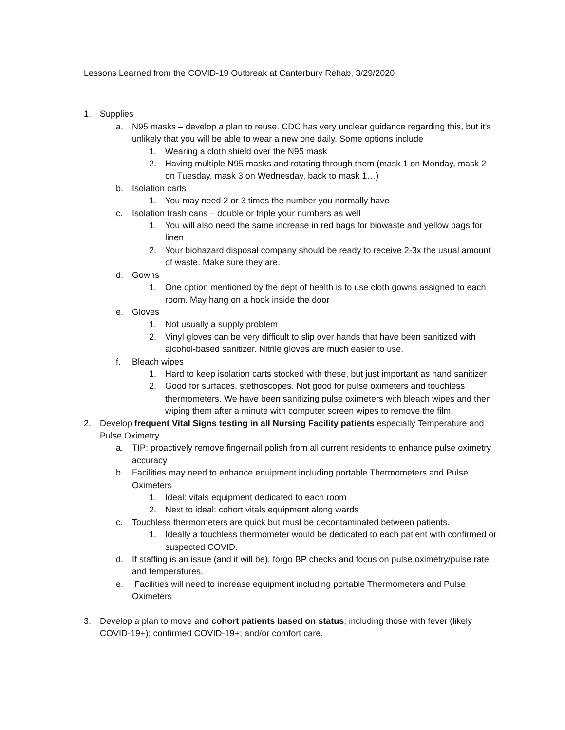Lessons Learned from the COVID-19 Outbreak at Canterbury Rehab, 3/29/2020
1. Supplies
a. N95 masks – develop a plan to reuse. CDC has very unclear guidance regarding this, but it’s unlikely that you will be able to wear a new one daily. Some options include
1. Wearing a cloth shield over the N95 mask
2. Having multiple N95 masks and rotating through them (mask 1 on Monday, mask 2 on Tuesday, mask 3 on Wednesday, back to mask 1…)
b. Isolation carts
1. You may need 2 or 3 times the number you normally have
c. Isolation trash cans – double or triple your numbers as well
1. You will also need the same increase in red bags for biowaste and yellow bags for linen
2. Your biohazard disposal company should be ready to receive 2-3x the usual amount of waste. Make sure they are.
d. Gowns
1. One option mentioned by the dept of health is to use cloth gowns assigned to each room. May hang on a hook inside the door
e. Gloves
1. Not usually a supply problem
2. Vinyl gloves can be very difficult to slip over hands that have been sanitized with alcohol-based sanitizer. Nitrile gloves are much easier to use.
f. Bleach wipes
1. Hard to keep isolation carts stocked with these, but just important as hand sanitizer
2. Good for surfaces, stethoscopes. Not good for pulse oximeters and touchless thermometers. We have been sanitizing pulse oximeters with bleach wipes and then wiping them after a minute with computer screen wipes to remove the film.
2. Develop frequent Vital Signs testing in all Nursing Facility patients especially Temperature and Pulse Oximetry
a. TIP: proactively remove fingernail polish from all current residents to enhance pulse oximetry accuracy
b. Facilities may need to enhance equipment including portable Thermometers and Pulse Oximeters
1. Ideal: vitals equipment dedicated to each room
2. Next to ideal: cohort vitals equipment along wards
c. Touchless thermometers are quick but must be decontaminated between patients.
1. Ideally a touchless thermometer would be dedicated to each patient with confirmed or suspected COVID.
d. If staffing is an issue (and it will be), forgo BP checks and focus on pulse oximetry/pulse rate and temperatures.
e. Facilities will need to increase equipment including portable Thermometers and Pulse Oximeters
3. Develop a plan to move and cohort patients based on status; including those with fever (likely COVID-19+); confirmed COVID-19+; and/or comfort care.